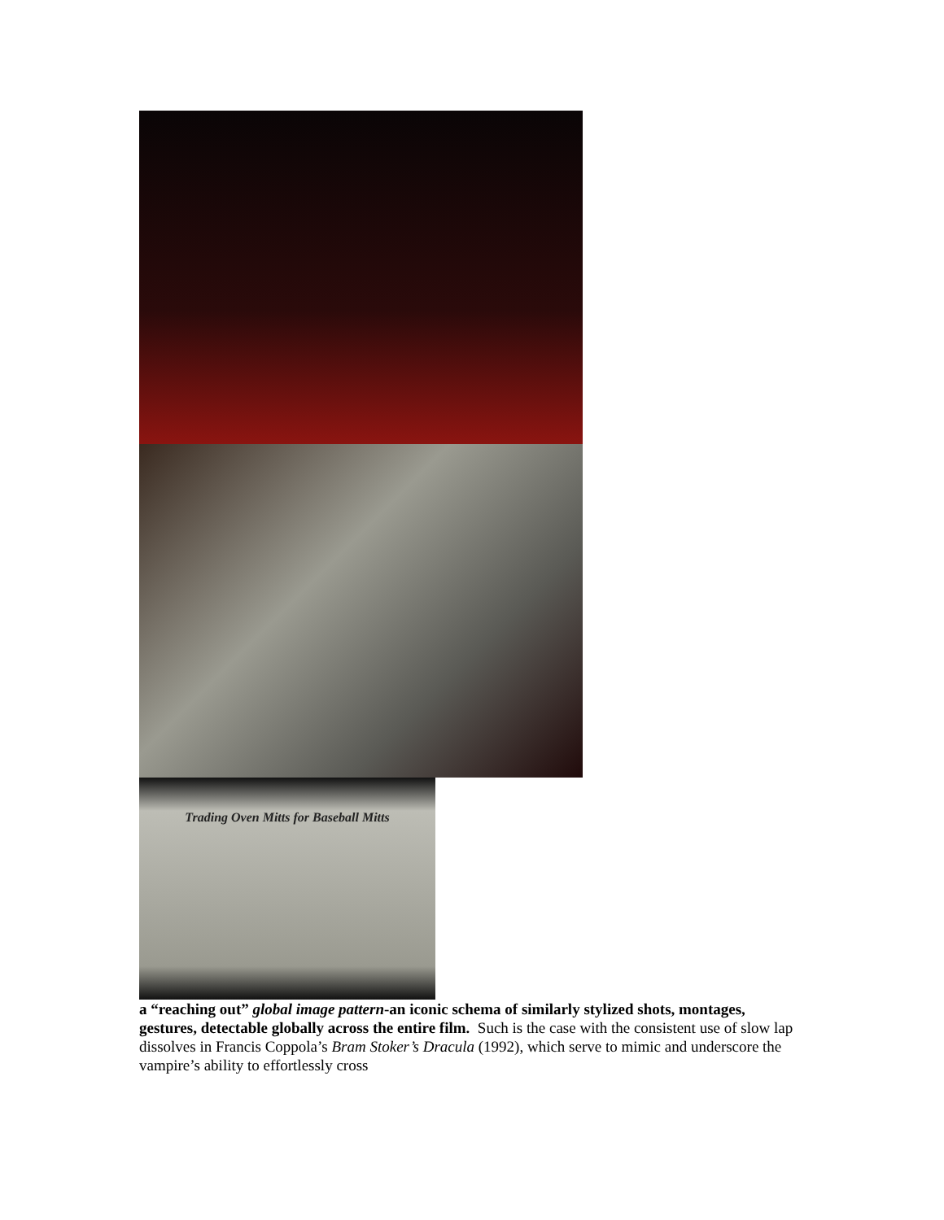Trading Oven Mitts for Baseball Mitts
a “reaching out” global image pattern-an iconic schema of similarly stylized shots, montages, gestures, detectable globally across the entire film. Such is the case with the consistent use of slow lap dissolves in Francis Coppola’s Bram Stoker’s Dracula (1992), which serve to mimic and underscore the vampire’s ability to effortlessly cross